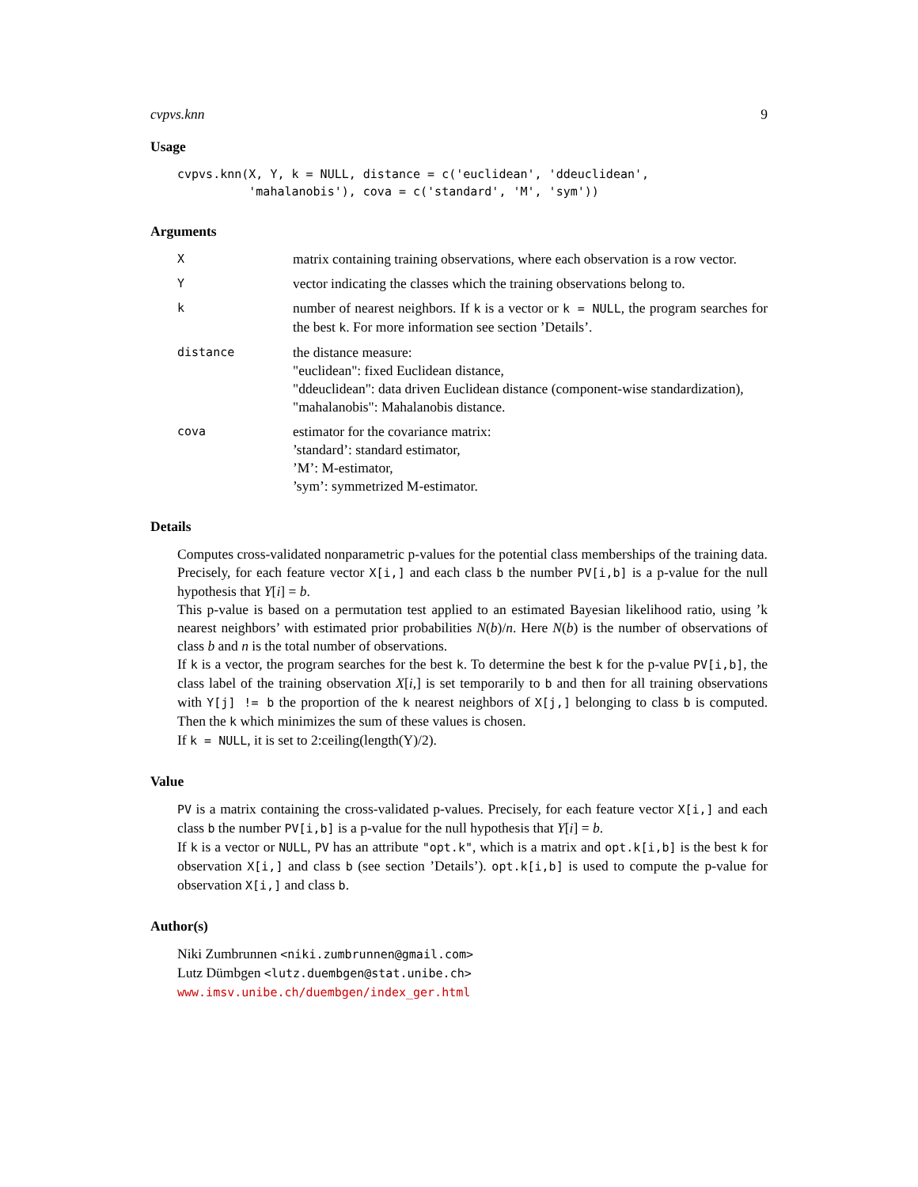cvpvs.knn 9
Usage
cvpvs.knn(X, Y, k = NULL, distance = c('euclidean', 'ddeuclidean',
          'mahalanobis'), cova = c('standard', 'M', 'sym'))
Arguments
X
matrix containing training observations, where each observation is a row vector.
Y
vector indicating the classes which the training observations belong to.
k
number of nearest neighbors. If k is a vector or k = NULL, the program searches for the best k. For more information see section ’Details’.
distance
the distance measure:
"euclidean": fixed Euclidean distance,
"ddeuclidean": data driven Euclidean distance (component-wise standardization),
"mahalanobis": Mahalanobis distance.
cova
estimator for the covariance matrix:
’standard’: standard estimator,
’M’: M-estimator,
’sym’: symmetrized M-estimator.
Details
Computes cross-validated nonparametric p-values for the potential class memberships of the training data. Precisely, for each feature vector X[i,] and each class b the number PV[i,b] is a p-value for the null hypothesis that Y[i] = b.
This p-value is based on a permutation test applied to an estimated Bayesian likelihood ratio, using ’k nearest neighbors’ with estimated prior probabilities N(b)/n. Here N(b) is the number of observations of class b and n is the total number of observations.
If k is a vector, the program searches for the best k. To determine the best k for the p-value PV[i,b], the class label of the training observation X[i,] is set temporarily to b and then for all training observations with Y[j] != b the proportion of the k nearest neighbors of X[j,] belonging to class b is computed. Then the k which minimizes the sum of these values is chosen.
If k = NULL, it is set to 2:ceiling(length(Y)/2).
Value
PV is a matrix containing the cross-validated p-values. Precisely, for each feature vector X[i,] and each class b the number PV[i,b] is a p-value for the null hypothesis that Y[i] = b.
If k is a vector or NULL, PV has an attribute "opt.k", which is a matrix and opt.k[i,b] is the best k for observation X[i,] and class b (see section ’Details’). opt.k[i,b] is used to compute the p-value for observation X[i,] and class b.
Author(s)
Niki Zumbrunnen <niki.zumbrunnen@gmail.com>
Lutz Dümbgen <lutz.duembgen@stat.unibe.ch>
www.imsv.unibe.ch/duembgen/index_ger.html